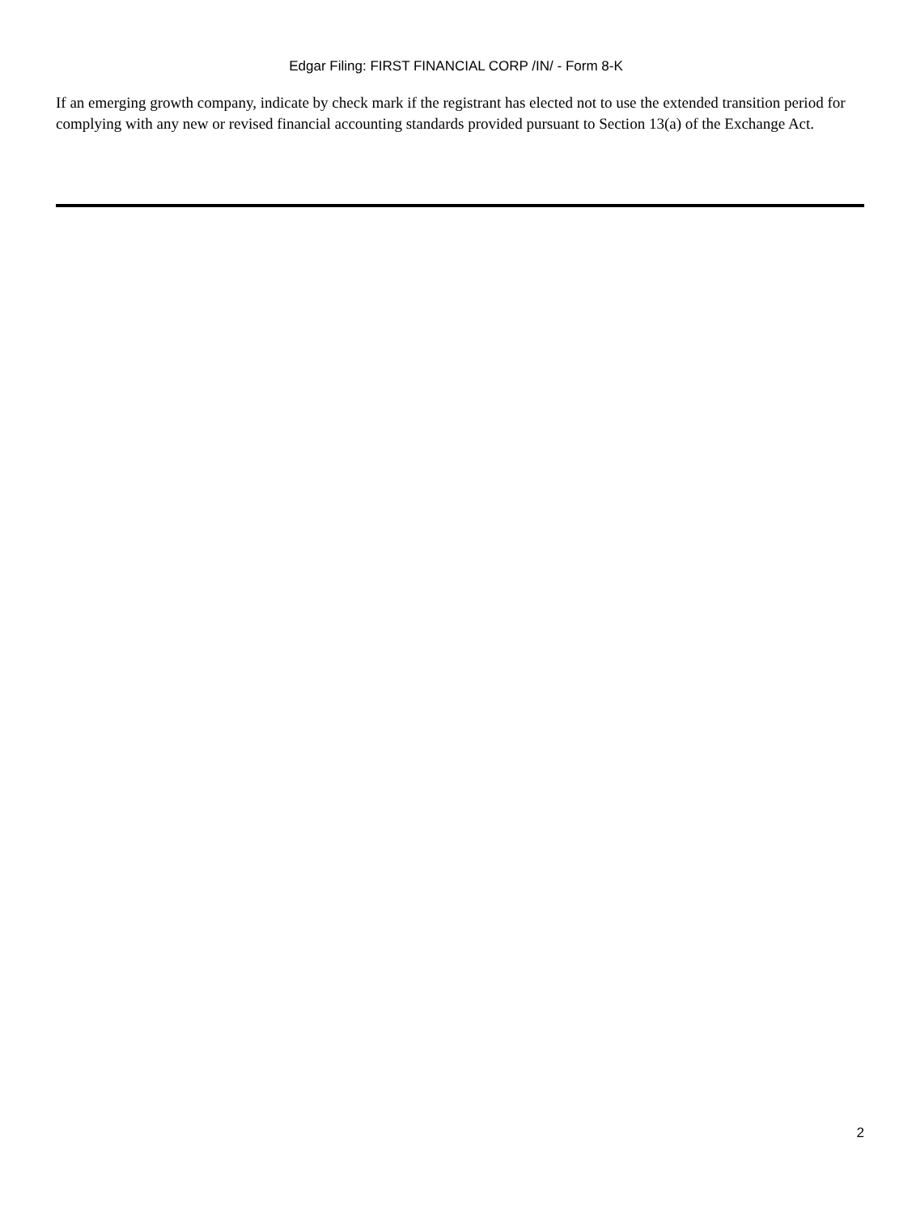Edgar Filing: FIRST FINANCIAL CORP /IN/ - Form 8-K
If an emerging growth company, indicate by check mark if the registrant has elected not to use the extended transition period for complying with any new or revised financial accounting standards provided pursuant to Section 13(a) of the Exchange Act.
2